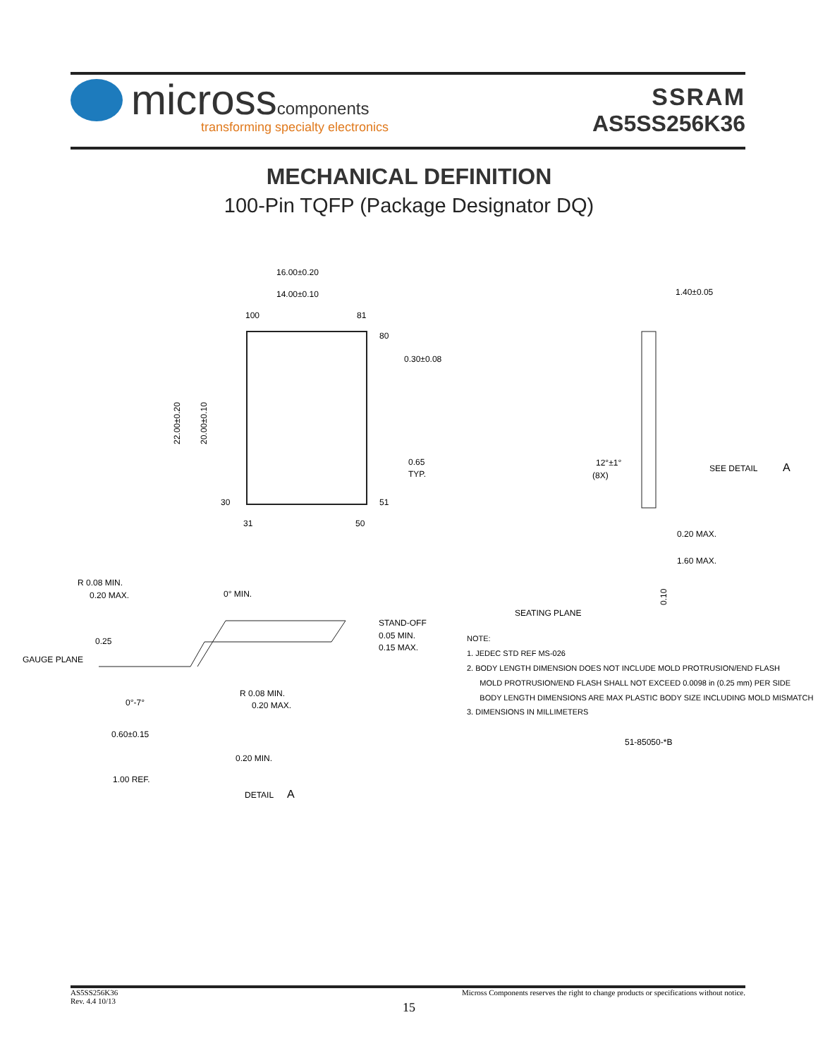microsscomponents
transforming specialty electronics
SSRAM
AS5SS256K36
MECHANICAL DEFINITION
100-Pin TQFP (Package Designator DQ)
16.00±0.20
14.00±0.10
100
81
80
0.30±0.08
0.65
TYP.
51
31
50
30
22.00±0.20
20.00±0.10
1.40±0.05
12°±1°
(8X)
SEE DETAIL
A
0.20 MAX.
1.60 MAX.
SEATING PLANE
0.10
R 0.08 MIN.
0.20 MAX.
0° MIN.
0.25
GAUGE PLANE
STAND-OFF
0.05 MIN.
0.15 MAX.
0°-7°
R 0.08 MIN.
0.20 MAX.
0.60±0.15
0.20 MIN.
1.00 REF.
DETAIL
A
NOTE:
1. JEDEC STD REF MS-026
2. BODY LENGTH DIMENSION DOES NOT INCLUDE MOLD PROTRUSION/END FLASH
MOLD PROTRUSION/END FLASH SHALL NOT EXCEED 0.0098 in (0.25 mm) PER SIDE
BODY LENGTH DIMENSIONS ARE MAX PLASTIC BODY SIZE INCLUDING MOLD MISMATCH
3. DIMENSIONS IN MILLIMETERS
51-85050-*B
AS5SS256K36
Rev. 4.4 10/13
Micross Components reserves the right to change products or specifications without notice.
15